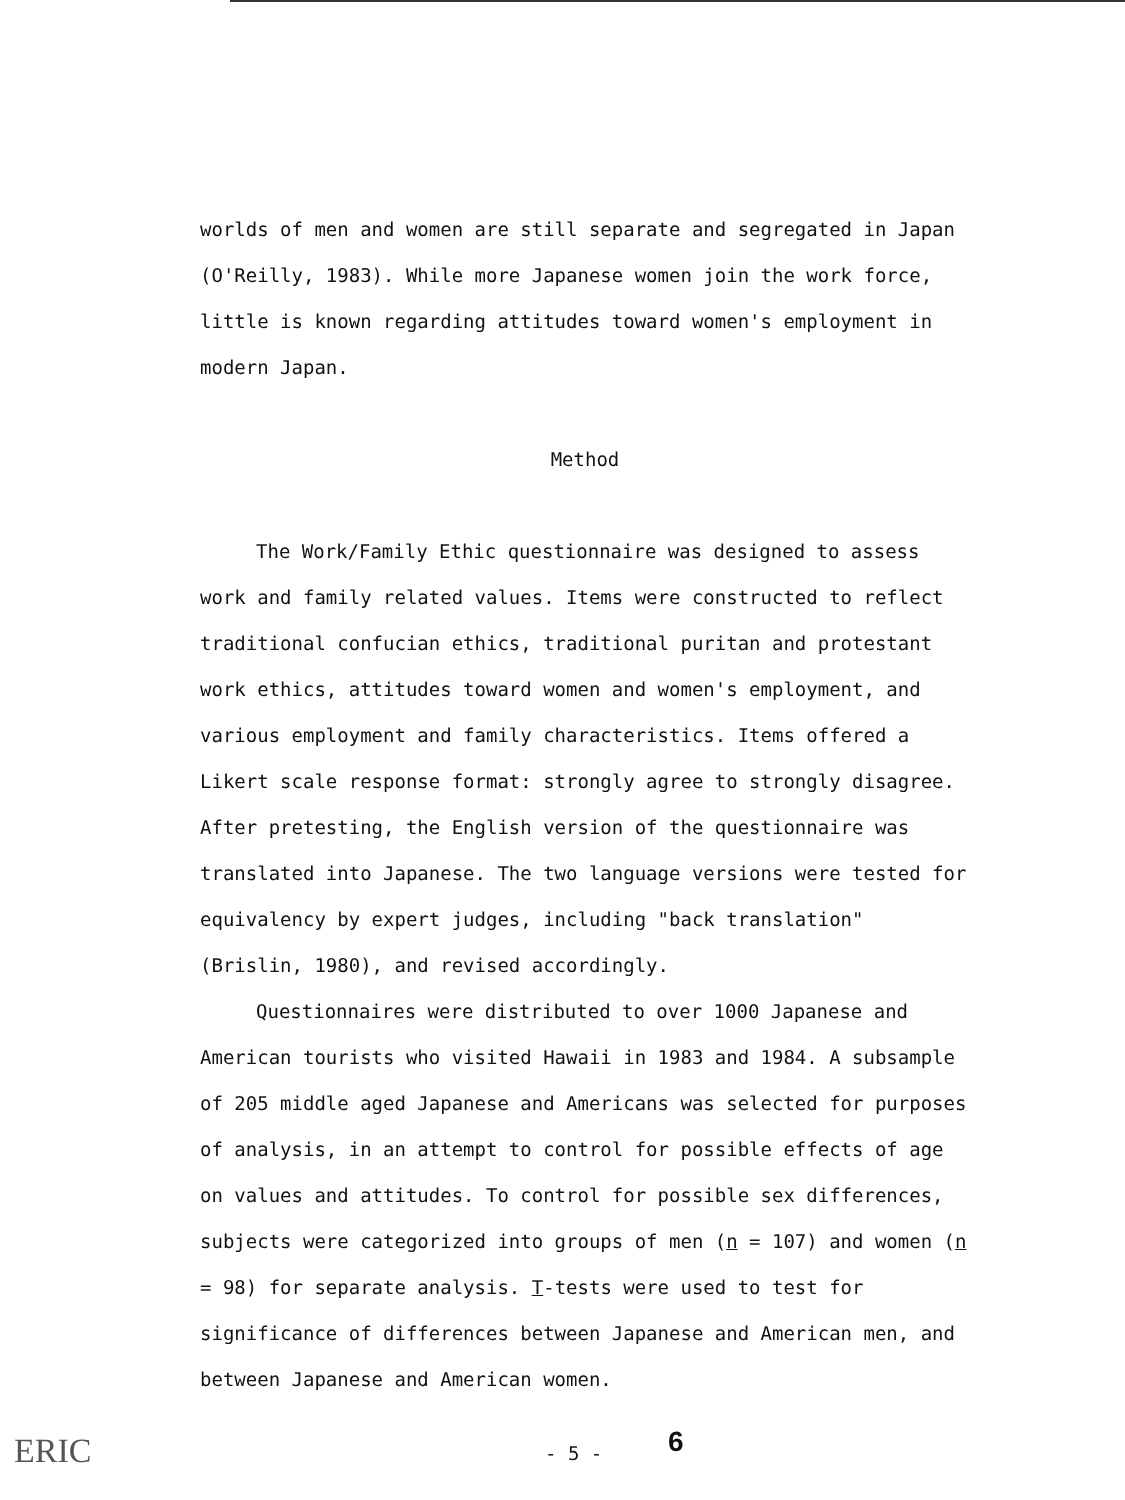worlds of men and women are still separate and segregated in Japan (O'Reilly, 1983). While more Japanese women join the work force, little is known regarding attitudes toward women's employment in modern Japan.
Method
The Work/Family Ethic questionnaire was designed to assess work and family related values. Items were constructed to reflect traditional confucian ethics, traditional puritan and protestant work ethics, attitudes toward women and women's employment, and various employment and family characteristics. Items offered a Likert scale response format: strongly agree to strongly disagree. After pretesting, the English version of the questionnaire was translated into Japanese. The two language versions were tested for equivalency by expert judges, including "back translation" (Brislin, 1980), and revised accordingly.
Questionnaires were distributed to over 1000 Japanese and American tourists who visited Hawaii in 1983 and 1984. A subsample of 205 middle aged Japanese and Americans was selected for purposes of analysis, in an attempt to control for possible effects of age on values and attitudes. To control for possible sex differences, subjects were categorized into groups of men (n = 107) and women (n = 98) for separate analysis. T-tests were used to test for significance of differences between Japanese and American men, and between Japanese and American women.
ERIC - 5 - 6